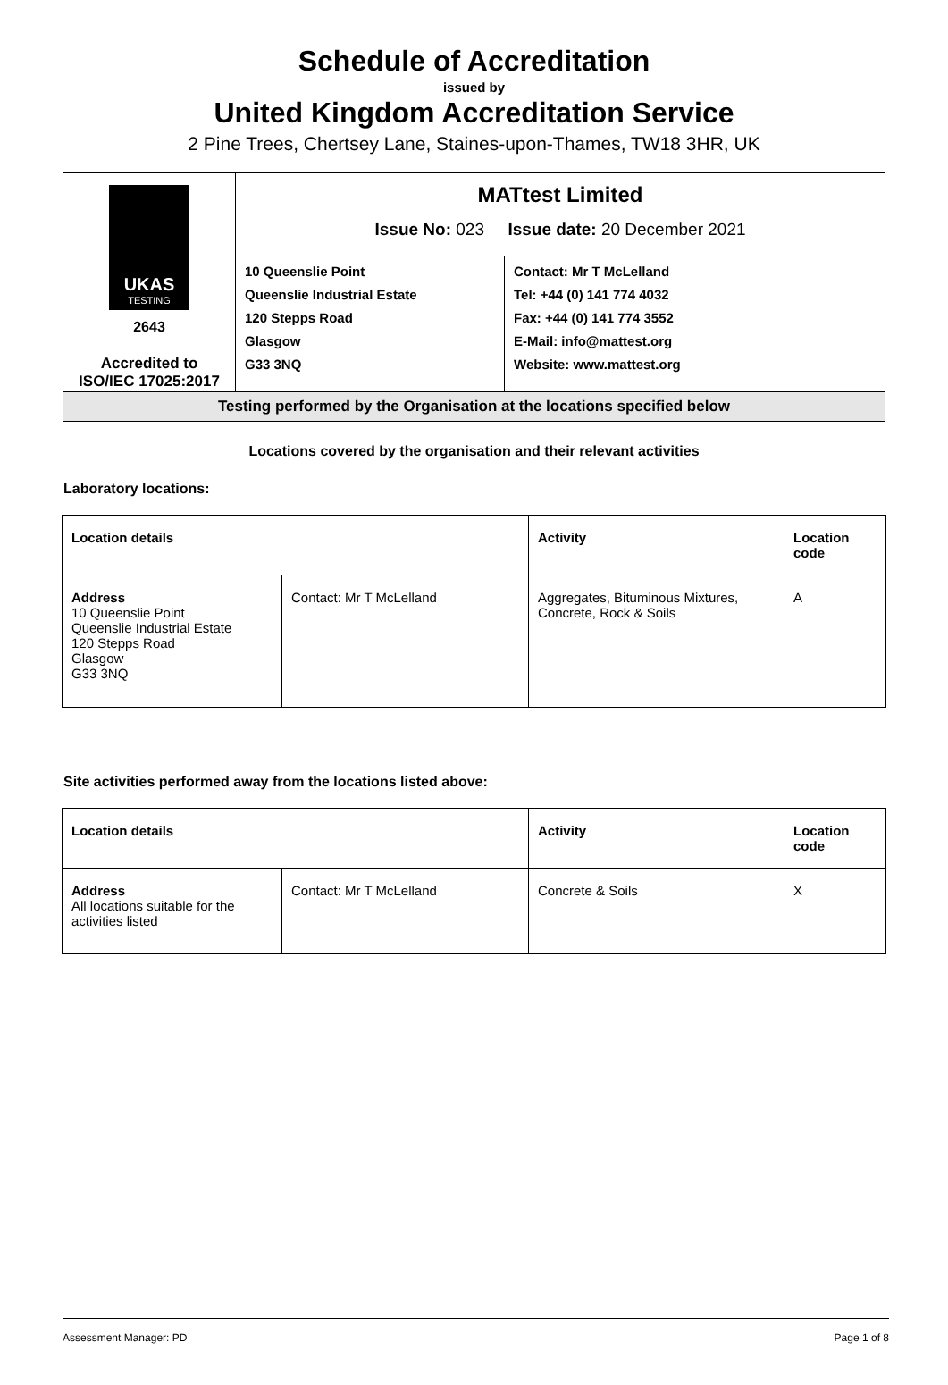Schedule of Accreditation
issued by
United Kingdom Accreditation Service
2 Pine Trees, Chertsey Lane, Staines-upon-Thames, TW18 3HR, UK
| UKAS TESTING 2643 Accredited to ISO/IEC 17025:2017 | MATtest Limited Issue No: 023 Issue date: 20 December 2021 | |
| | 10 Queenslie Point Queenslie Industrial Estate 120 Stepps Road Glasgow G33 3NQ | Contact: Mr T McLelland Tel: +44 (0) 141 774 4032 Fax: +44 (0) 141 774 3552 E-Mail: info@mattest.org Website: www.mattest.org |
| Testing performed by the Organisation at the locations specified below | | |
Locations covered by the organisation and their relevant activities
Laboratory locations:
| Location details | | Activity | Location code |
| --- | --- | --- | --- |
| Address 10 Queenslie Point Queenslie Industrial Estate 120 Stepps Road Glasgow G33 3NQ | Contact: Mr T McLelland | Aggregates, Bituminous Mixtures, Concrete, Rock & Soils | A |
Site activities performed away from the locations listed above:
| Location details | | Activity | Location code |
| --- | --- | --- | --- |
| Address All locations suitable for the activities listed | Contact: Mr T McLelland | Concrete & Soils | X |
Assessment Manager: PD Page 1 of 8